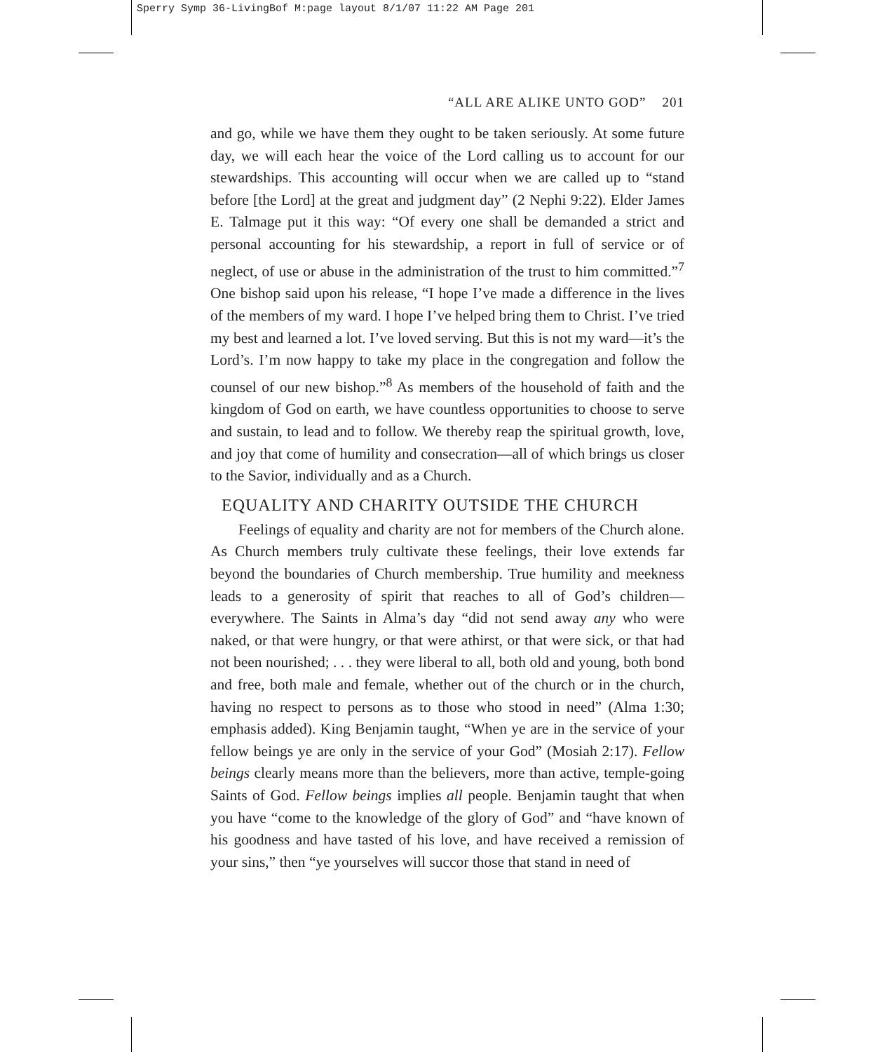Sperry Symp 36-LivingBof M:page layout 8/1/07 11:22 AM Page 201
“ALL ARE ALIKE UNTO GOD” 201
and go, while we have them they ought to be taken seriously. At some future day, we will each hear the voice of the Lord calling us to account for our stewardships. This accounting will occur when we are called up to “stand before [the Lord] at the great and judgment day” (2 Nephi 9:22). Elder James E. Talmage put it this way: “Of every one shall be demanded a strict and personal accounting for his stewardship, a report in full of service or of neglect, of use or abuse in the administration of the trust to him committed.”<sup>7</sup> One bishop said upon his release, “I hope I’ve made a difference in the lives of the members of my ward. I hope I’ve helped bring them to Christ. I’ve tried my best and learned a lot. I’ve loved serving. But this is not my ward—it’s the Lord’s. I’m now happy to take my place in the congregation and follow the counsel of our new bishop.”<sup>8</sup> As members of the household of faith and the kingdom of God on earth, we have countless opportunities to choose to serve and sustain, to lead and to follow. We thereby reap the spiritual growth, love, and joy that come of humility and consecration—all of which brings us closer to the Savior, individually and as a Church.
EQUALITY AND CHARITY OUTSIDE THE CHURCH
Feelings of equality and charity are not for members of the Church alone. As Church members truly cultivate these feelings, their love extends far beyond the boundaries of Church membership. True humility and meekness leads to a generosity of spirit that reaches to all of God’s children—everywhere. The Saints in Alma’s day “did not send away any who were naked, or that were hungry, or that were athirst, or that were sick, or that had not been nourished; . . . they were liberal to all, both old and young, both bond and free, both male and female, whether out of the church or in the church, having no respect to persons as to those who stood in need” (Alma 1:30; emphasis added). King Benjamin taught, “When ye are in the service of your fellow beings ye are only in the service of your God” (Mosiah 2:17). Fellow beings clearly means more than the believers, more than active, temple-going Saints of God. Fellow beings implies all people. Benjamin taught that when you have “come to the knowledge of the glory of God” and “have known of his goodness and have tasted of his love, and have received a remission of your sins,” then “ye yourselves will succor those that stand in need of